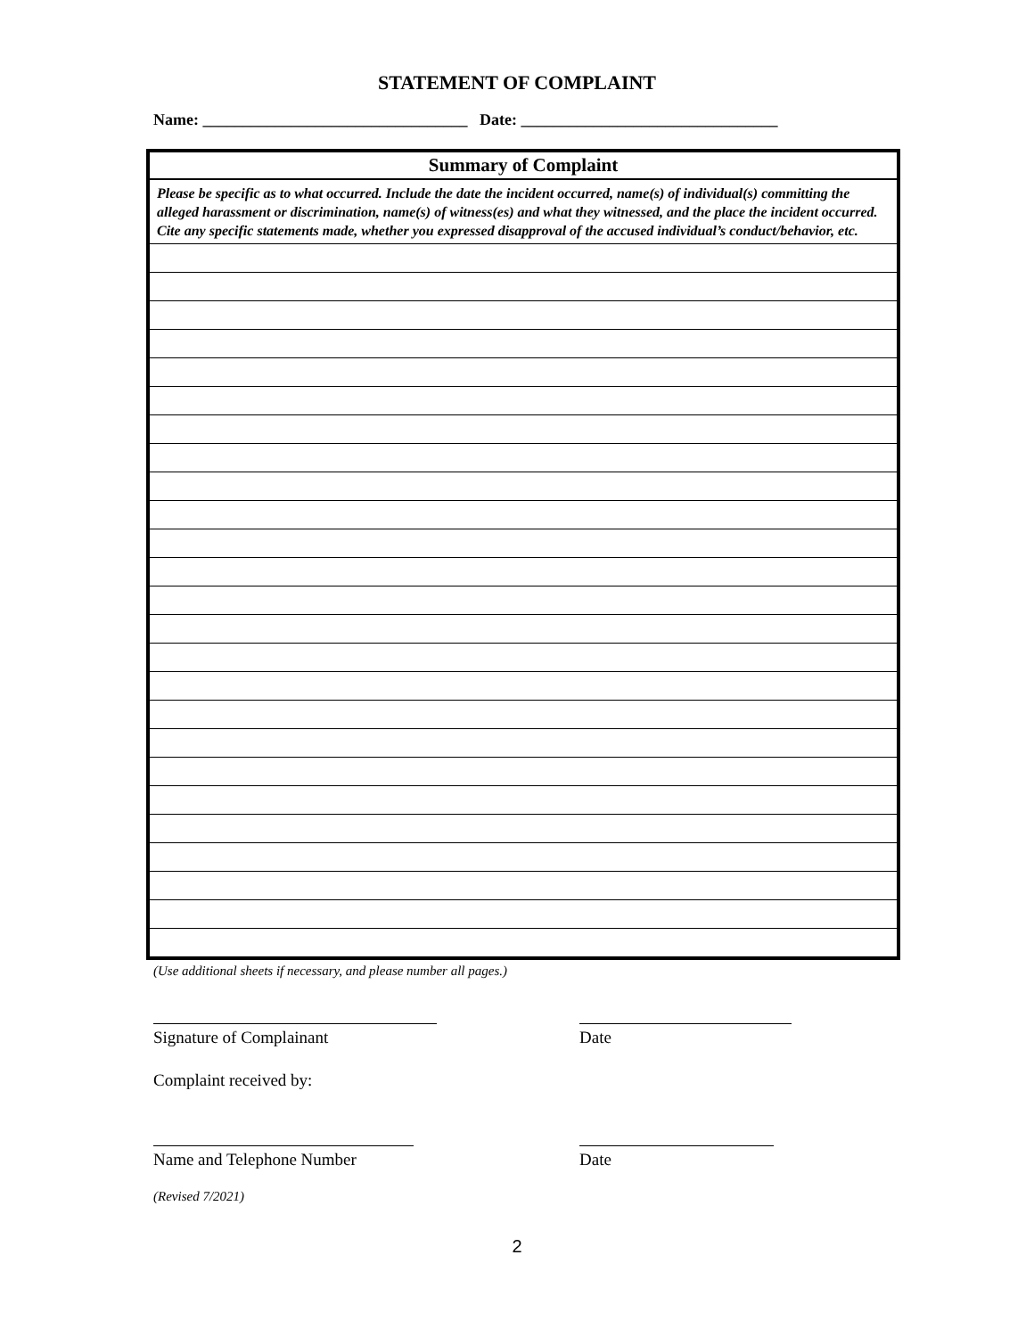STATEMENT OF COMPLAINT
Name: _________________________________ Date: ________________________________
| Summary of Complaint |
| --- |
| Please be specific as to what occurred. Include the date the incident occurred, name(s) of individual(s) committing the alleged harassment or discrimination, name(s) of witness(es) and what they witnessed, and the place the incident occurred. Cite any specific statements made, whether you expressed disapproval of the accused individual’s conduct/behavior, etc. |
(Use additional sheets if necessary, and please number all pages.)
Signature of Complainant Date
Complaint received by:
Name and Telephone Number Date
(Revised 7/2021)
2